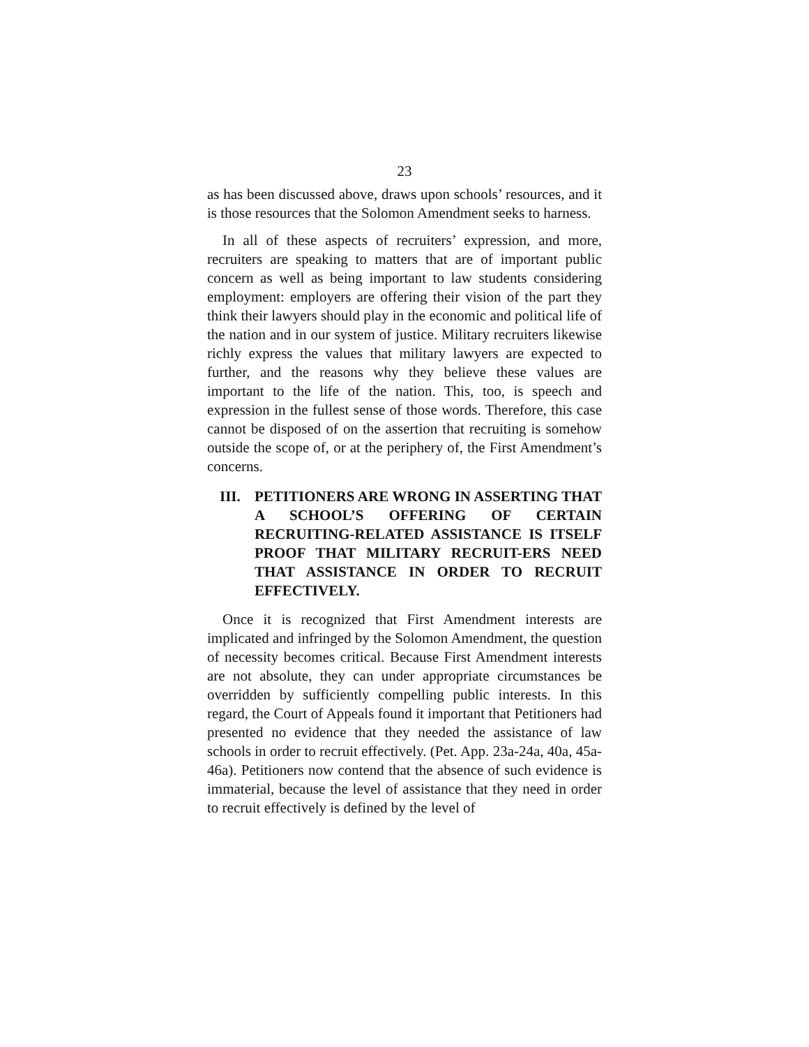23
as has been discussed above, draws upon schools’ resources, and it is those resources that the Solomon Amendment seeks to harness.
In all of these aspects of recruiters’ expression, and more, recruiters are speaking to matters that are of important public concern as well as being important to law students considering employment: employers are offering their vision of the part they think their lawyers should play in the economic and political life of the nation and in our system of justice. Military recruiters likewise richly express the values that military lawyers are expected to further, and the reasons why they believe these values are important to the life of the nation. This, too, is speech and expression in the fullest sense of those words. Therefore, this case cannot be disposed of on the assertion that recruiting is somehow outside the scope of, or at the periphery of, the First Amendment’s concerns.
III. PETITIONERS ARE WRONG IN ASSERTING THAT A SCHOOL’S OFFERING OF CERTAIN RECRUITING-RELATED ASSISTANCE IS ITSELF PROOF THAT MILITARY RECRUIT-ERS NEED THAT ASSISTANCE IN ORDER TO RECRUIT EFFECTIVELY.
Once it is recognized that First Amendment interests are implicated and infringed by the Solomon Amendment, the question of necessity becomes critical. Because First Amendment interests are not absolute, they can under appropriate circumstances be overridden by sufficiently compelling public interests. In this regard, the Court of Appeals found it important that Petitioners had presented no evidence that they needed the assistance of law schools in order to recruit effectively. (Pet. App. 23a-24a, 40a, 45a-46a). Petitioners now contend that the absence of such evidence is immaterial, because the level of assistance that they need in order to recruit effectively is defined by the level of